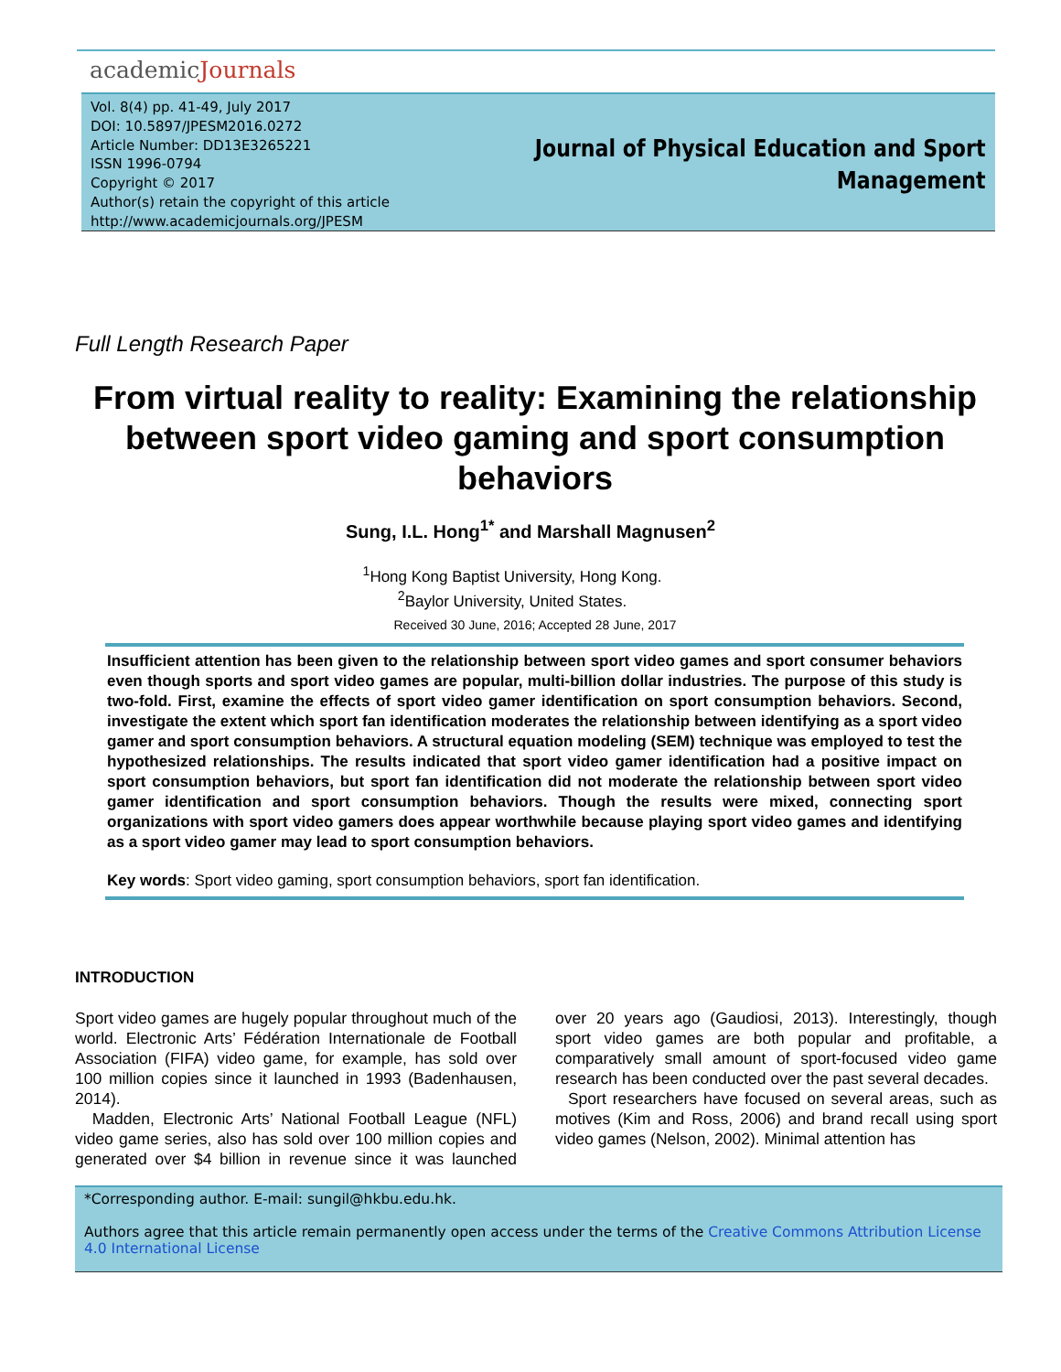academicJournals
Vol. 8(4) pp. 41-49, July 2017
DOI: 10.5897/JPESM2016.0272
Article Number: DD13E3265221
ISSN 1996-0794
Copyright © 2017
Author(s) retain the copyright of this article
http://www.academicjournals.org/JPESM
Journal of Physical Education and Sport
Management
Full Length Research Paper
From virtual reality to reality: Examining the relationship between sport video gaming and sport consumption behaviors
Sung, I.L. Hong<sup>1*</sup> and Marshall Magnusen<sup>2</sup>
<sup>1</sup> Hong Kong Baptist University, Hong Kong.
<sup>2</sup> Baylor University, United States.
Received 30 June, 2016; Accepted 28 June, 2017
Insufficient attention has been given to the relationship between sport video games and sport consumer behaviors even though sports and sport video games are popular, multi-billion dollar industries. The purpose of this study is two-fold. First, examine the effects of sport video gamer identification on sport consumption behaviors. Second, investigate the extent which sport fan identification moderates the relationship between identifying as a sport video gamer and sport consumption behaviors. A structural equation modeling (SEM) technique was employed to test the hypothesized relationships. The results indicated that sport video gamer identification had a positive impact on sport consumption behaviors, but sport fan identification did not moderate the relationship between sport video gamer identification and sport consumption behaviors. Though the results were mixed, connecting sport organizations with sport video gamers does appear worthwhile because playing sport video games and identifying as a sport video gamer may lead to sport consumption behaviors.
Key words: Sport video gaming, sport consumption behaviors, sport fan identification.
INTRODUCTION
Sport video games are hugely popular throughout much of the world. Electronic Arts’ Fédération Internationale de Football Association (FIFA) video game, for example, has sold over 100 million copies since it launched in 1993 (Badenhausen, 2014).
Madden, Electronic Arts’ National Football League (NFL) video game series, also has sold over 100 million copies and generated over $4 billion in revenue since it was launched over 20 years ago (Gaudiosi, 2013). Interestingly, though sport video games are both popular and profitable, a comparatively small amount of sport-focused video game research has been conducted over the past several decades.
Sport researchers have focused on several areas, such as motives (Kim and Ross, 2006) and brand recall using sport video games (Nelson, 2002). Minimal attention has
*Corresponding author. E-mail: sungil@hkbu.edu.hk.
Authors agree that this article remain permanently open access under the terms of the Creative Commons Attribution License 4.0 International License